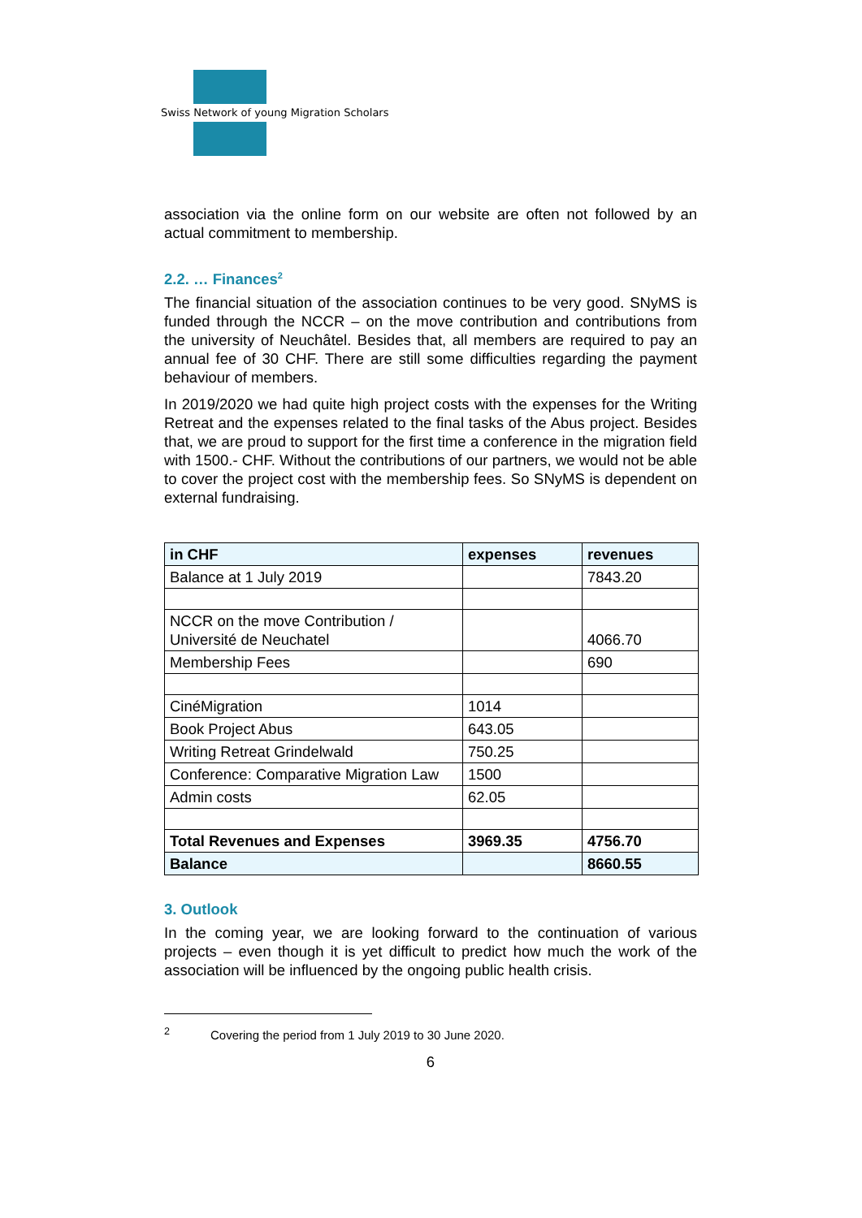Swiss Network of young Migration Scholars
association via the online form on our website are often not followed by an actual commitment to membership.
2.2. … Finances<sup>2</sup>
The financial situation of the association continues to be very good. SNyMS is funded through the NCCR – on the move contribution and contributions from the university of Neuchâtel. Besides that, all members are required to pay an annual fee of 30 CHF. There are still some difficulties regarding the payment behaviour of members.
In 2019/2020 we had quite high project costs with the expenses for the Writing Retreat and the expenses related to the final tasks of the Abus project. Besides that, we are proud to support for the first time a conference in the migration field with 1500.- CHF. Without the contributions of our partners, we would not be able to cover the project cost with the membership fees. So SNyMS is dependent on external fundraising.
| in CHF | expenses | revenues |
| --- | --- | --- |
| Balance at 1 July 2019 | | 7843.20 |
| NCCR on the move Contribution / Université de Neuchatel | | 4066.70 |
| Membership Fees | | 690 |
| CinéMigration | 1014 | |
| Book Project Abus | 643.05 | |
| Writing Retreat Grindelwald | 750.25 | |
| Conference: Comparative Migration Law | 1500 | |
| Admin costs | 62.05 | |
| Total Revenues and Expenses | 3969.35 | 4756.70 |
| Balance | | 8660.55 |
3. Outlook
In the coming year, we are looking forward to the continuation of various projects – even though it is yet difficult to predict how much the work of the association will be influenced by the ongoing public health crisis.
<sup>2</sup> Covering the period from 1 July 2019 to 30 June 2020.
6